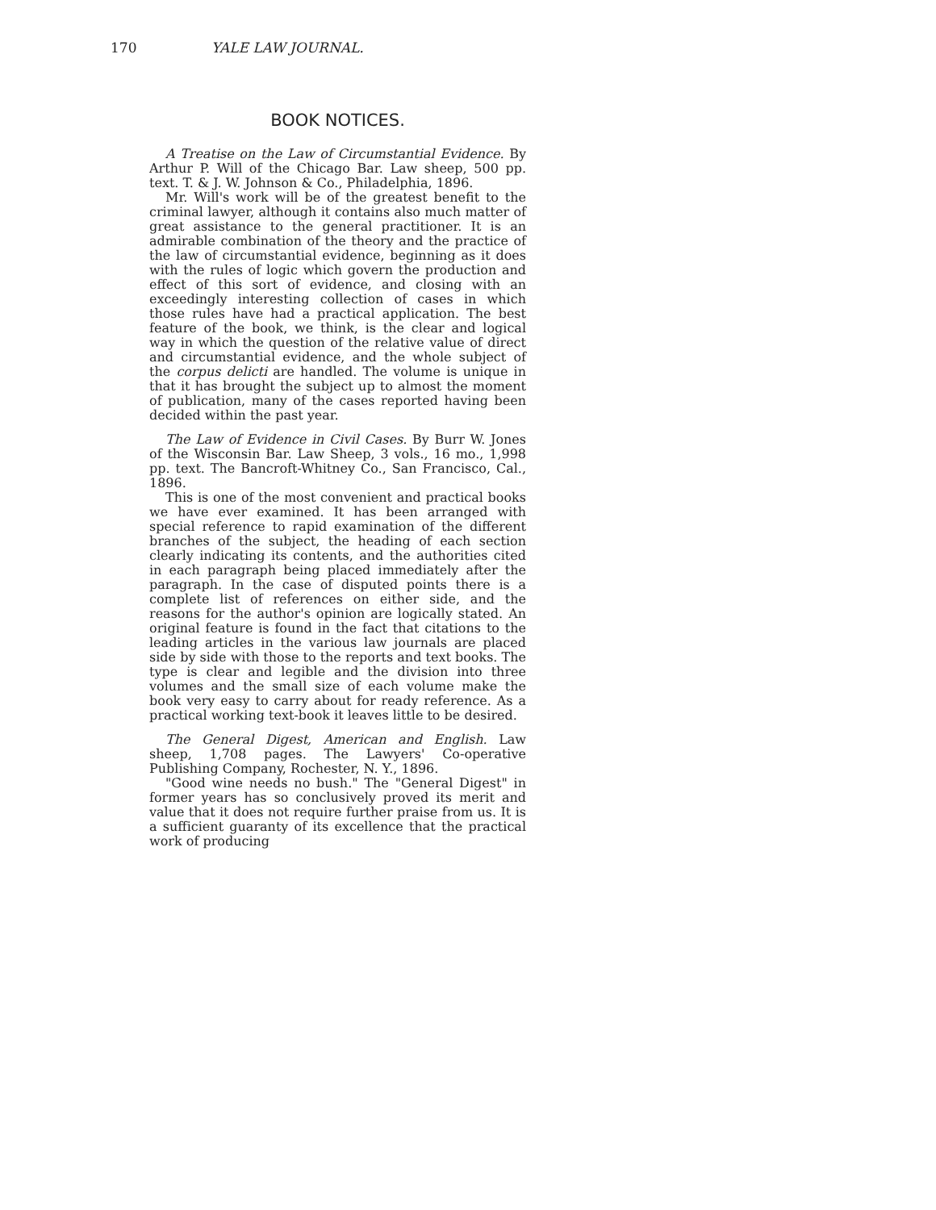170 YALE LAW JOURNAL.
BOOK NOTICES.
A Treatise on the Law of Circumstantial Evidence. By Arthur P. Will of the Chicago Bar. Law sheep, 500 pp. text. T. & J. W. Johnson & Co., Philadelphia, 1896.
Mr. Will's work will be of the greatest benefit to the criminal lawyer, although it contains also much matter of great assistance to the general practitioner. It is an admirable combination of the theory and the practice of the law of circumstantial evidence, beginning as it does with the rules of logic which govern the production and effect of this sort of evidence, and closing with an exceedingly interesting collection of cases in which those rules have had a practical application. The best feature of the book, we think, is the clear and logical way in which the question of the relative value of direct and circumstantial evidence, and the whole subject of the corpus delicti are handled. The volume is unique in that it has brought the subject up to almost the moment of publication, many of the cases reported having been decided within the past year.
The Law of Evidence in Civil Cases. By Burr W. Jones of the Wisconsin Bar. Law Sheep, 3 vols., 16 mo., 1,998 pp. text. The Bancroft-Whitney Co., San Francisco, Cal., 1896.
This is one of the most convenient and practical books we have ever examined. It has been arranged with special reference to rapid examination of the different branches of the subject, the heading of each section clearly indicating its contents, and the authorities cited in each paragraph being placed immediately after the paragraph. In the case of disputed points there is a complete list of references on either side, and the reasons for the author's opinion are logically stated. An original feature is found in the fact that citations to the leading articles in the various law journals are placed side by side with those to the reports and text books. The type is clear and legible and the division into three volumes and the small size of each volume make the book very easy to carry about for ready reference. As a practical working text-book it leaves little to be desired.
The General Digest, American and English. Law sheep, 1,708 pages. The Lawyers' Co-operative Publishing Company, Rochester, N. Y., 1896.
"Good wine needs no bush." The "General Digest" in former years has so conclusively proved its merit and value that it does not require further praise from us. It is a sufficient guaranty of its excellence that the practical work of producing